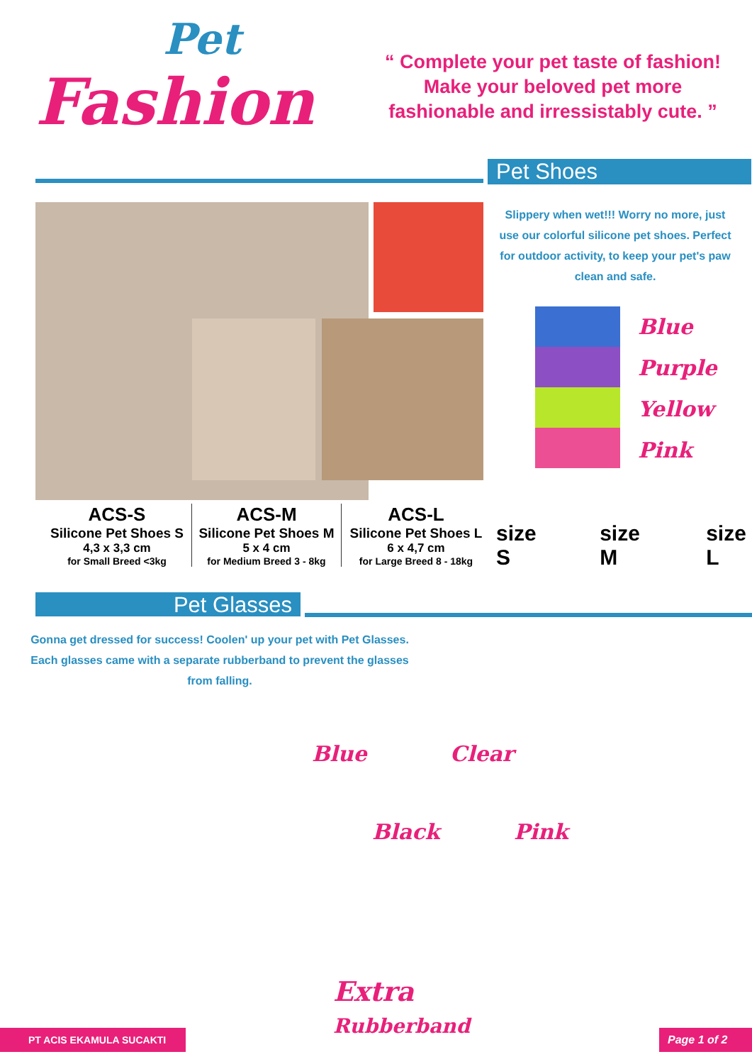Pet
Fashion
“ Complete your pet taste of fashion!
Make your beloved pet more
fashionable and irressistably cute. ”
Pet Shoes
Slippery when wet!!! Worry no more, just use our colorful silicone pet shoes. Perfect for outdoor activity, to keep your pet's paw clean and safe.
Blue
Purple
Yellow
Pink
ACS-S
Silicone Pet Shoes S
4,3 x 3,3 cm
for Small Breed <3kg
ACS-M
Silicone Pet Shoes M
5 x 4 cm
for Medium Breed 3 - 8kg
ACS-L
Silicone Pet Shoes L
6 x 4,7 cm
for Large Breed 8 - 18kg
size S size M size L
Pet Glasses
Gonna get dressed for success! Coolen' up your pet with Pet Glasses.
Each glasses came with a separate rubberband to prevent the glasses from falling.
Blue Clear
Black Pink
Extra
Rubberband
PT ACIS EKAMULA SUCAKTI Page 1 of 2